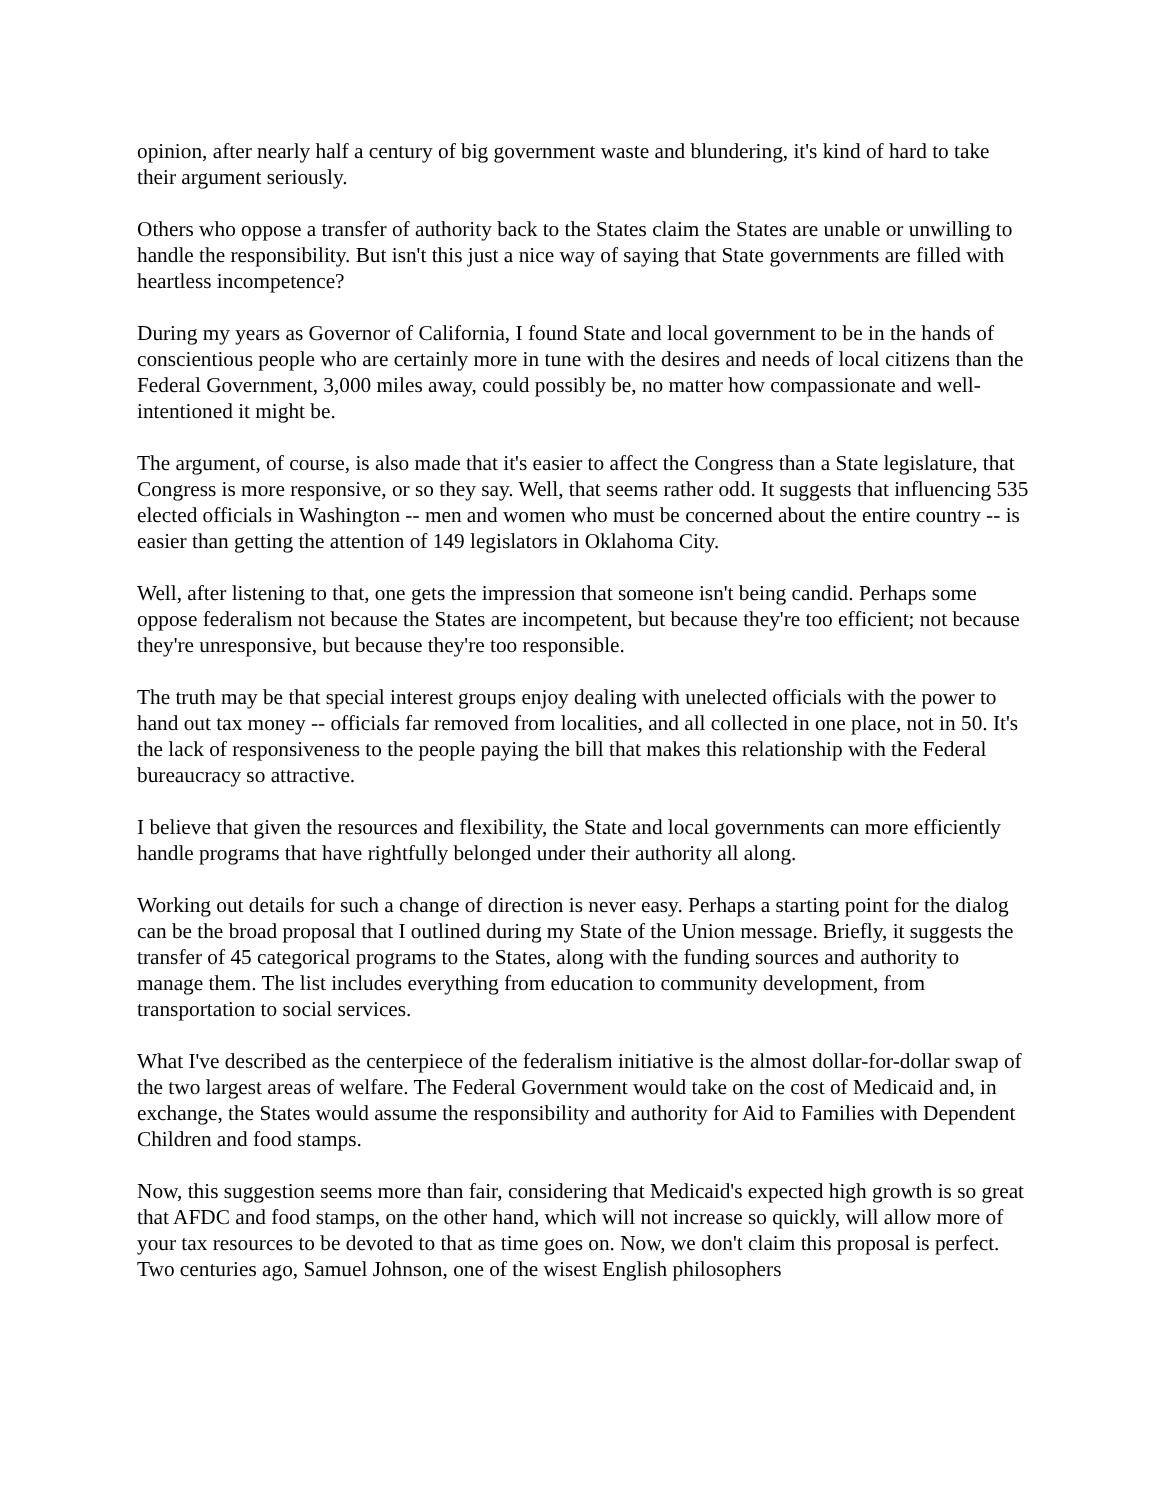opinion, after nearly half a century of big government waste and blundering, it's kind of hard to take their argument seriously.
Others who oppose a transfer of authority back to the States claim the States are unable or unwilling to handle the responsibility. But isn't this just a nice way of saying that State governments are filled with heartless incompetence?
During my years as Governor of California, I found State and local government to be in the hands of conscientious people who are certainly more in tune with the desires and needs of local citizens than the Federal Government, 3,000 miles away, could possibly be, no matter how compassionate and well-intentioned it might be.
The argument, of course, is also made that it's easier to affect the Congress than a State legislature, that Congress is more responsive, or so they say. Well, that seems rather odd. It suggests that influencing 535 elected officials in Washington -- men and women who must be concerned about the entire country -- is easier than getting the attention of 149 legislators in Oklahoma City.
Well, after listening to that, one gets the impression that someone isn't being candid. Perhaps some oppose federalism not because the States are incompetent, but because they're too efficient; not because they're unresponsive, but because they're too responsible.
The truth may be that special interest groups enjoy dealing with unelected officials with the power to hand out tax money -- officials far removed from localities, and all collected in one place, not in 50. It's the lack of responsiveness to the people paying the bill that makes this relationship with the Federal bureaucracy so attractive.
I believe that given the resources and flexibility, the State and local governments can more efficiently handle programs that have rightfully belonged under their authority all along.
Working out details for such a change of direction is never easy. Perhaps a starting point for the dialog can be the broad proposal that I outlined during my State of the Union message. Briefly, it suggests the transfer of 45 categorical programs to the States, along with the funding sources and authority to manage them. The list includes everything from education to community development, from transportation to social services.
What I've described as the centerpiece of the federalism initiative is the almost dollar-for-dollar swap of the two largest areas of welfare. The Federal Government would take on the cost of Medicaid and, in exchange, the States would assume the responsibility and authority for Aid to Families with Dependent Children and food stamps.
Now, this suggestion seems more than fair, considering that Medicaid's expected high growth is so great that AFDC and food stamps, on the other hand, which will not increase so quickly, will allow more of your tax resources to be devoted to that as time goes on. Now, we don't claim this proposal is perfect. Two centuries ago, Samuel Johnson, one of the wisest English philosophers